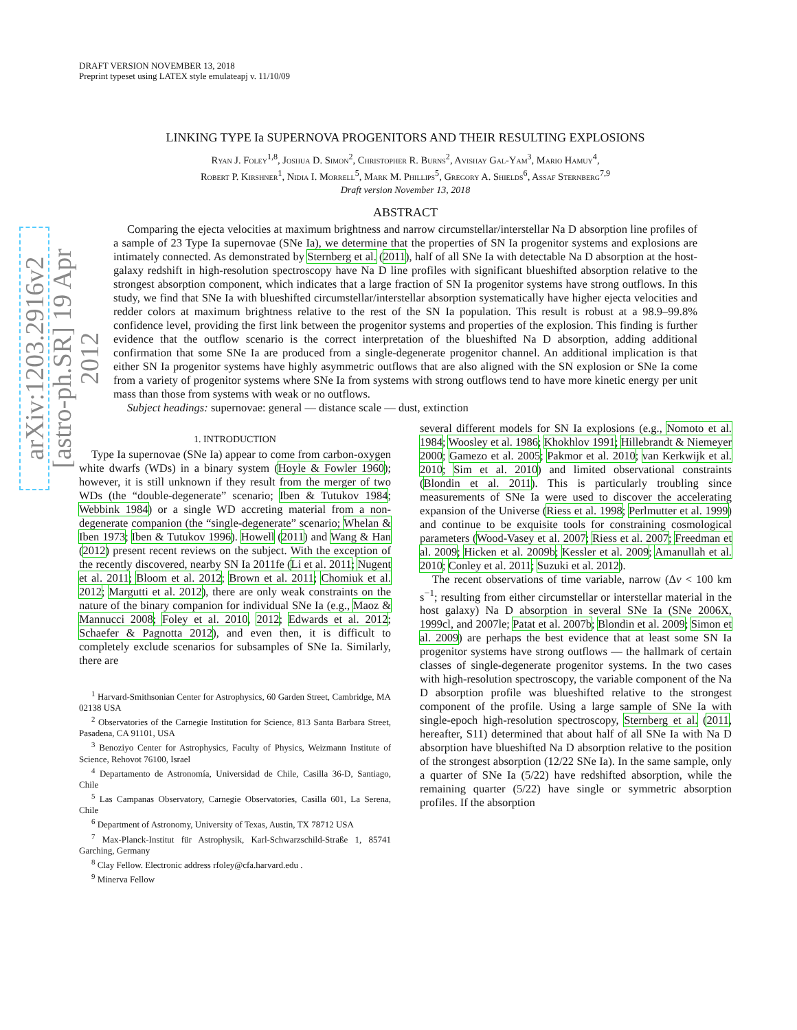arXiv:1203.2916v2 [astro-ph.SR] 19 Apr 2012
DRAFT VERSION NOVEMBER 13, 2018
Preprint typeset using LATEX style emulateapj v. 11/10/09
LINKING TYPE Ia SUPERNOVA PROGENITORS AND THEIR RESULTING EXPLOSIONS
Ryan J. Foley<sup>1,8</sup>, Joshua D. Simon<sup>2</sup>, Christopher R. Burns<sup>2</sup>, Avishay Gal-Yam<sup>3</sup>, Mario Hamuy<sup>4</sup>,
Robert P. Kirshner<sup>1</sup>, Nidia I. Morrell<sup>5</sup>, Mark M. Phillips<sup>5</sup>, Gregory A. Shields<sup>6</sup>, Assaf Sternberg<sup>7,9</sup>
Draft version November 13, 2018
ABSTRACT
Comparing the ejecta velocities at maximum brightness and narrow circumstellar/interstellar Na D absorption line profiles of a sample of 23 Type Ia supernovae (SNe Ia), we determine that the properties of SN Ia progenitor systems and explosions are intimately connected. As demonstrated by Sternberg et al. (2011), half of all SNe Ia with detectable Na D absorption at the host-galaxy redshift in high-resolution spectroscopy have Na D line profiles with significant blueshifted absorption relative to the strongest absorption component, which indicates that a large fraction of SN Ia progenitor systems have strong outflows. In this study, we find that SNe Ia with blueshifted circumstellar/interstellar absorption systematically have higher ejecta velocities and redder colors at maximum brightness relative to the rest of the SN Ia population. This result is robust at a 98.9–99.8% confidence level, providing the first link between the progenitor systems and properties of the explosion. This finding is further evidence that the outflow scenario is the correct interpretation of the blueshifted Na D absorption, adding additional confirmation that some SNe Ia are produced from a single-degenerate progenitor channel. An additional implication is that either SN Ia progenitor systems have highly asymmetric outflows that are also aligned with the SN explosion or SNe Ia come from a variety of progenitor systems where SNe Ia from systems with strong outflows tend to have more kinetic energy per unit mass than those from systems with weak or no outflows.
Subject headings: supernovae: general — distance scale — dust, extinction
1. INTRODUCTION
Type Ia supernovae (SNe Ia) appear to come from carbon-oxygen white dwarfs (WDs) in a binary system (Hoyle & Fowler 1960); however, it is still unknown if they result from the merger of two WDs (the “double-degenerate” scenario; Iben & Tutukov 1984; Webbink 1984) or a single WD accreting material from a non-degenerate companion (the “single-degenerate” scenario; Whelan & Iben 1973; Iben & Tutukov 1996). Howell (2011) and Wang & Han (2012) present recent reviews on the subject. With the exception of the recently discovered, nearby SN Ia 2011fe (Li et al. 2011; Nugent et al. 2011; Bloom et al. 2012; Brown et al. 2011; Chomiuk et al. 2012; Margutti et al. 2012), there are only weak constraints on the nature of the binary companion for individual SNe Ia (e.g., Maoz & Mannucci 2008; Foley et al. 2010, 2012; Edwards et al. 2012; Schaefer & Pagnotta 2012), and even then, it is difficult to completely exclude scenarios for subsamples of SNe Ia. Similarly, there are
<sup>1</sup> Harvard-Smithsonian Center for Astrophysics, 60 Garden Street, Cambridge, MA 02138 USA
<sup>2</sup> Observatories of the Carnegie Institution for Science, 813 Santa Barbara Street, Pasadena, CA 91101, USA
<sup>3</sup> Benoziyo Center for Astrophysics, Faculty of Physics, Weizmann Institute of Science, Rehovot 76100, Israel
<sup>4</sup> Departamento de Astronomía, Universidad de Chile, Casilla 36-D, Santiago, Chile
<sup>5</sup> Las Campanas Observatory, Carnegie Observatories, Casilla 601, La Serena, Chile
<sup>6</sup> Department of Astronomy, University of Texas, Austin, TX 78712 USA
<sup>7</sup> Max-Planck-Institut für Astrophysik, Karl-Schwarzschild-Straße 1, 85741 Garching, Germany
<sup>8</sup> Clay Fellow. Electronic address rfoley@cfa.harvard.edu .
<sup>9</sup> Minerva Fellow
several different models for SN Ia explosions (e.g., Nomoto et al. 1984; Woosley et al. 1986; Khokhlov 1991; Hillebrandt & Niemeyer 2000; Gamezo et al. 2005; Pakmor et al. 2010; van Kerkwijk et al. 2010; Sim et al. 2010) and limited observational constraints (Blondin et al. 2011). This is particularly troubling since measurements of SNe Ia were used to discover the accelerating expansion of the Universe (Riess et al. 1998; Perlmutter et al. 1999) and continue to be exquisite tools for constraining cosmological parameters (Wood-Vasey et al. 2007; Riess et al. 2007; Freedman et al. 2009; Hicken et al. 2009b; Kessler et al. 2009; Amanullah et al. 2010; Conley et al. 2011; Suzuki et al. 2012).
The recent observations of time variable, narrow (Δv < 100 km s<sup>−1</sup>; resulting from either circumstellar or interstellar material in the host galaxy) Na D absorption in several SNe Ia (SNe 2006X, 1999cl, and 2007le; Patat et al. 2007b; Blondin et al. 2009; Simon et al. 2009) are perhaps the best evidence that at least some SN Ia progenitor systems have strong outflows — the hallmark of certain classes of single-degenerate progenitor systems. In the two cases with high-resolution spectroscopy, the variable component of the Na D absorption profile was blueshifted relative to the strongest component of the profile. Using a large sample of SNe Ia with single-epoch high-resolution spectroscopy, Sternberg et al. (2011, hereafter, S11) determined that about half of all SNe Ia with Na D absorption have blueshifted Na D absorption relative to the position of the strongest absorption (12/22 SNe Ia). In the same sample, only a quarter of SNe Ia (5/22) have redshifted absorption, while the remaining quarter (5/22) have single or symmetric absorption profiles. If the absorption